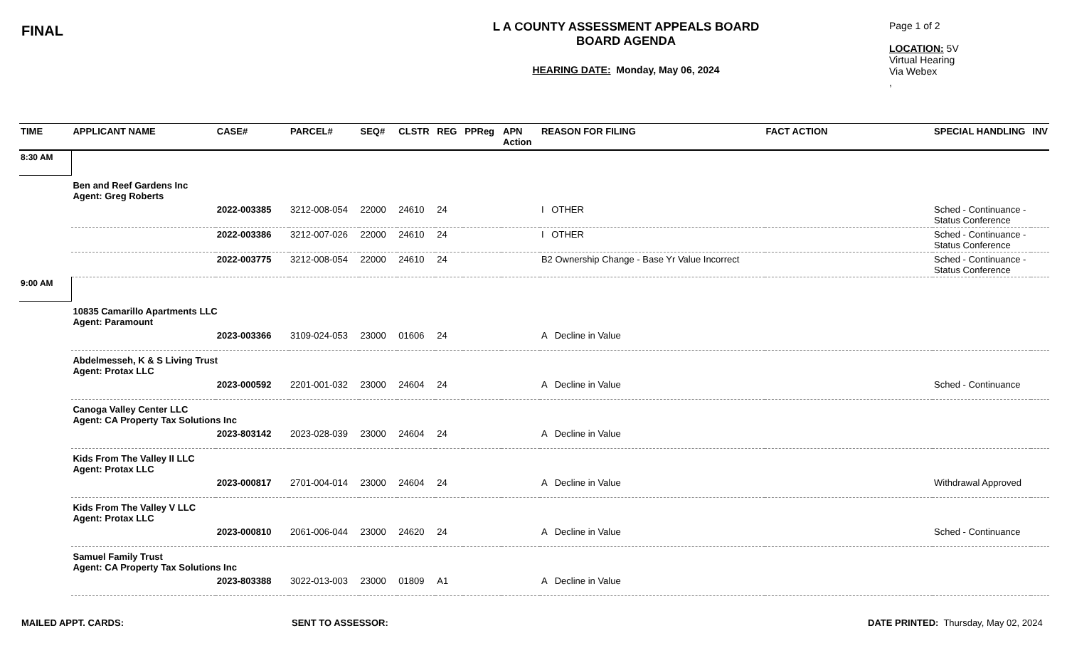FINAL
L A COUNTY ASSESSMENT APPEALS BOARD
BOARD AGENDA
HEARING DATE: Monday, May 06, 2024
Page 1 of 2
LOCATION: 5V
Virtual Hearing
Via Webex
,
| TIME | APPLICANT NAME | CASE# | PARCEL# | SEQ# | CLSTR | REG | PPReg | APN Action | REASON FOR FILING | FACT ACTION | SPECIAL HANDLING | INV |
| --- | --- | --- | --- | --- | --- | --- | --- | --- | --- | --- | --- | --- |
| 8:30 AM | | | | | | | | | | | | |
| | Ben and Reef Gardens Inc Agent: Greg Roberts | | | | | | | | | | | |
| | | 2022-003385 | 3212-008-054 | 22000 | 24610 | 24 | | | I OTHER | | Sched - Continuance - Status Conference | |
| | | 2022-003386 | 3212-007-026 | 22000 | 24610 | 24 | | | I OTHER | | Sched - Continuance - Status Conference | |
| | | 2022-003775 | 3212-008-054 | 22000 | 24610 | 24 | | | B2 Ownership Change - Base Yr Value Incorrect | | Sched - Continuance - Status Conference | |
| 9:00 AM | | | | | | | | | | | | |
| | 10835 Camarillo Apartments LLC Agent: Paramount | | | | | | | | | | | |
| | | 2023-003366 | 3109-024-053 | 23000 | 01606 | 24 | | | A Decline in Value | | | |
| | Abdelmesseh, K & S Living Trust Agent: Protax LLC | | | | | | | | | | | |
| | | 2023-000592 | 2201-001-032 | 23000 | 24604 | 24 | | | A Decline in Value | | Sched - Continuance | |
| | Canoga Valley Center LLC Agent: CA Property Tax Solutions Inc | | | | | | | | | | | |
| | | 2023-803142 | 2023-028-039 | 23000 | 24604 | 24 | | | A Decline in Value | | | |
| | Kids From The Valley II LLC Agent: Protax LLC | | | | | | | | | | | |
| | | 2023-000817 | 2701-004-014 | 23000 | 24604 | 24 | | | A Decline in Value | | Withdrawal Approved | |
| | Kids From The Valley V LLC Agent: Protax LLC | | | | | | | | | | | |
| | | 2023-000810 | 2061-006-044 | 23000 | 24620 | 24 | | | A Decline in Value | | Sched - Continuance | |
| | Samuel Family Trust Agent: CA Property Tax Solutions Inc | | | | | | | | | | | |
| | | 2023-803388 | 3022-013-003 | 23000 | 01809 | A1 | | | A Decline in Value | | | |
MAILED APPT. CARDS: SENT TO ASSESSOR: DATE PRINTED: Thursday, May 02, 2024